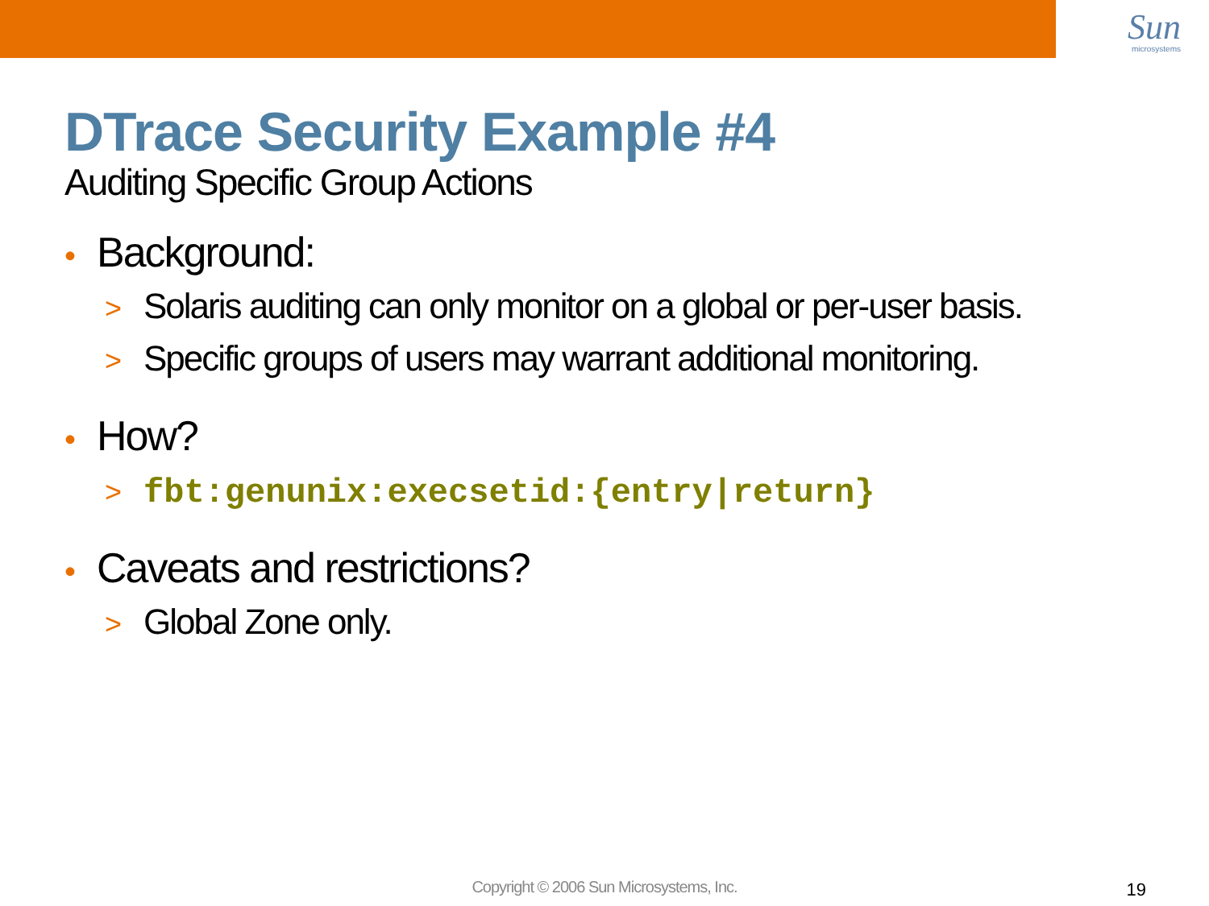Sun
microsystems
DTrace Security Example #4
Auditing Specific Group Actions
• Background:
> Solaris auditing can only monitor on a global or per-user basis.
> Specific groups of users may warrant additional monitoring.
• How?
> fbt:genunix:execsetid:{entry|return}
• Caveats and restrictions?
> Global Zone only.
Copyright © 2006 Sun Microsystems, Inc. 19